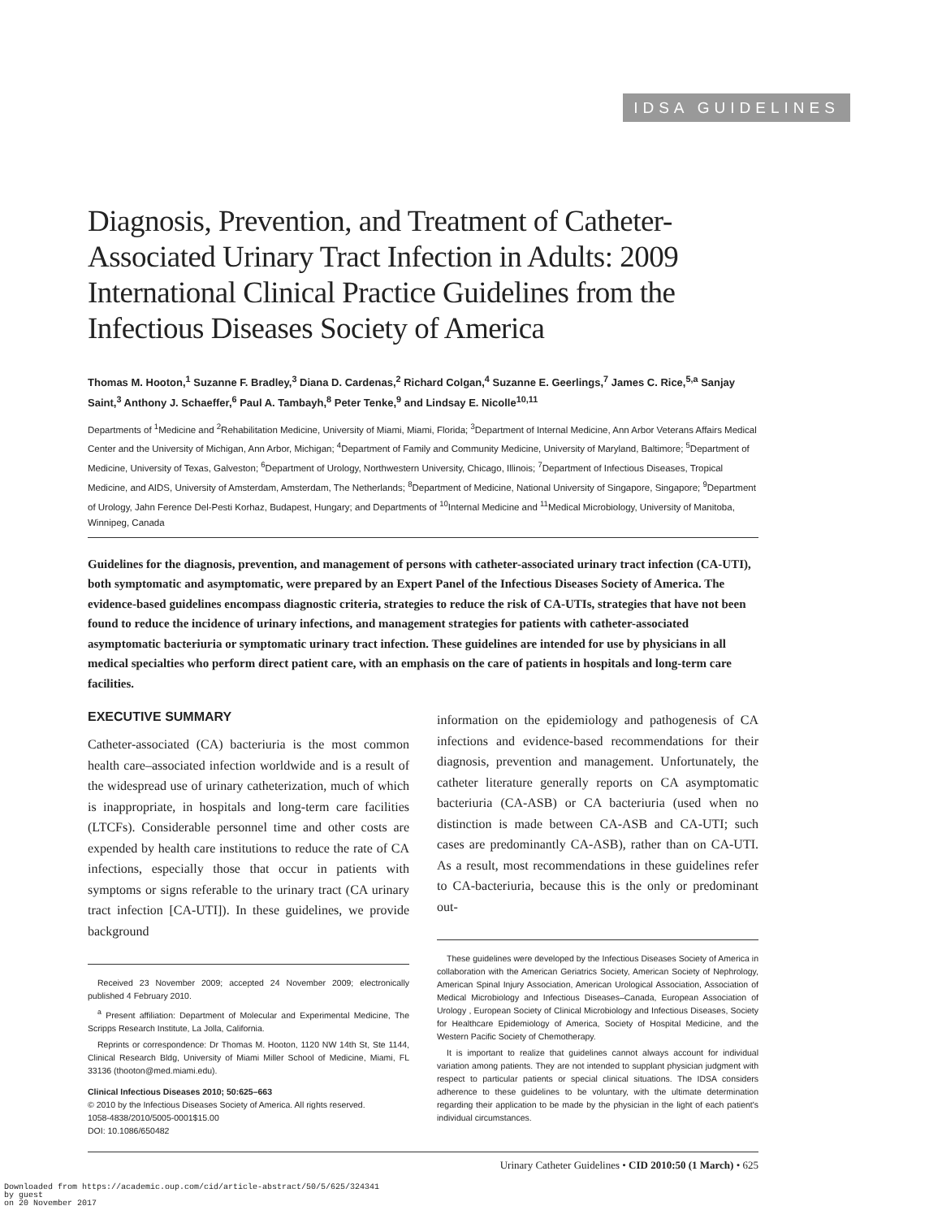IDSA GUIDELINES
Diagnosis, Prevention, and Treatment of Catheter-Associated Urinary Tract Infection in Adults: 2009 International Clinical Practice Guidelines from the Infectious Diseases Society of America
Thomas M. Hooton,<sup>1</sup> Suzanne F. Bradley,<sup>3</sup> Diana D. Cardenas,<sup>2</sup> Richard Colgan,<sup>4</sup> Suzanne E. Geerlings,<sup>7</sup> James C. Rice,<sup>5,a</sup> Sanjay Saint,<sup>3</sup> Anthony J. Schaeffer,<sup>6</sup> Paul A. Tambayh,<sup>8</sup> Peter Tenke,<sup>9</sup> and Lindsay E. Nicolle<sup>10,11</sup>
Departments of <sup>1</sup>Medicine and <sup>2</sup>Rehabilitation Medicine, University of Miami, Miami, Florida; <sup>3</sup>Department of Internal Medicine, Ann Arbor Veterans Affairs Medical Center and the University of Michigan, Ann Arbor, Michigan; <sup>4</sup>Department of Family and Community Medicine, University of Maryland, Baltimore; <sup>5</sup>Department of Medicine, University of Texas, Galveston; <sup>6</sup>Department of Urology, Northwestern University, Chicago, Illinois; <sup>7</sup>Department of Infectious Diseases, Tropical Medicine, and AIDS, University of Amsterdam, Amsterdam, The Netherlands; <sup>8</sup>Department of Medicine, National University of Singapore, Singapore; <sup>9</sup>Department of Urology, Jahn Ference Del-Pesti Korhaz, Budapest, Hungary; and Departments of <sup>10</sup>Internal Medicine and <sup>11</sup>Medical Microbiology, University of Manitoba, Winnipeg, Canada
Guidelines for the diagnosis, prevention, and management of persons with catheter-associated urinary tract infection (CA-UTI), both symptomatic and asymptomatic, were prepared by an Expert Panel of the Infectious Diseases Society of America. The evidence-based guidelines encompass diagnostic criteria, strategies to reduce the risk of CA-UTIs, strategies that have not been found to reduce the incidence of urinary infections, and management strategies for patients with catheter-associated asymptomatic bacteriuria or symptomatic urinary tract infection. These guidelines are intended for use by physicians in all medical specialties who perform direct patient care, with an emphasis on the care of patients in hospitals and long-term care facilities.
EXECUTIVE SUMMARY
Catheter-associated (CA) bacteriuria is the most common health care–associated infection worldwide and is a result of the widespread use of urinary catheterization, much of which is inappropriate, in hospitals and long-term care facilities (LTCFs). Considerable personnel time and other costs are expended by health care institutions to reduce the rate of CA infections, especially those that occur in patients with symptoms or signs referable to the urinary tract (CA urinary tract infection [CA-UTI]). In these guidelines, we provide background
Received 23 November 2009; accepted 24 November 2009; electronically published 4 February 2010.
<sup>a</sup> Present affiliation: Department of Molecular and Experimental Medicine, The Scripps Research Institute, La Jolla, California.
Reprints or correspondence: Dr Thomas M. Hooton, 1120 NW 14th St, Ste 1144, Clinical Research Bldg, University of Miami Miller School of Medicine, Miami, FL 33136 (thooton@med.miami.edu).
Clinical Infectious Diseases 2010; 50:625–663
© 2010 by the Infectious Diseases Society of America. All rights reserved.
1058-4838/2010/5005-0001$15.00
DOI: 10.1086/650482
information on the epidemiology and pathogenesis of CA infections and evidence-based recommendations for their diagnosis, prevention and management. Unfortunately, the catheter literature generally reports on CA asymptomatic bacteriuria (CA-ASB) or CA bacteriuria (used when no distinction is made between CA-ASB and CA-UTI; such cases are predominantly CA-ASB), rather than on CA-UTI. As a result, most recommendations in these guidelines refer to CA-bacteriuria, because this is the only or predominant out-
These guidelines were developed by the Infectious Diseases Society of America in collaboration with the American Geriatrics Society, American Society of Nephrology, American Spinal Injury Association, American Urological Association, Association of Medical Microbiology and Infectious Diseases–Canada, European Association of Urology , European Society of Clinical Microbiology and Infectious Diseases, Society for Healthcare Epidemiology of America, Society of Hospital Medicine, and the Western Pacific Society of Chemotherapy.
It is important to realize that guidelines cannot always account for individual variation among patients. They are not intended to supplant physician judgment with respect to particular patients or special clinical situations. The IDSA considers adherence to these guidelines to be voluntary, with the ultimate determination regarding their application to be made by the physician in the light of each patient's individual circumstances.
Urinary Catheter Guidelines • CID 2010:50 (1 March) • 625
Downloaded from https://academic.oup.com/cid/article-abstract/50/5/625/324341
by guest
on 20 November 2017